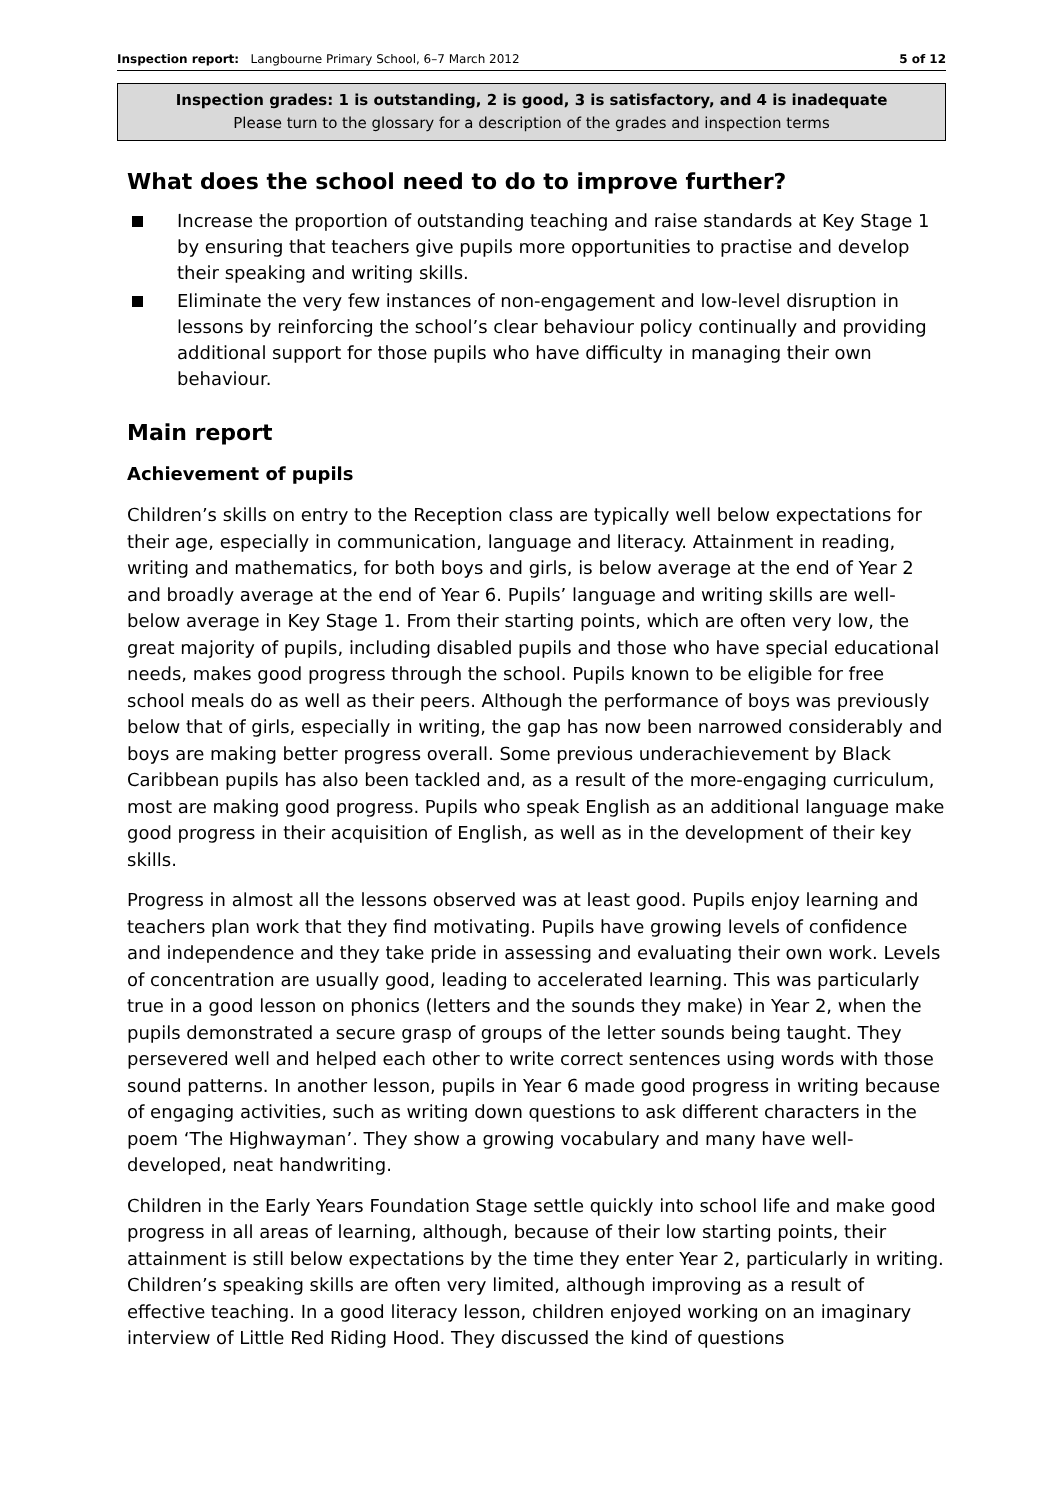Inspection report: Langbourne Primary School, 6–7 March 2012 5 of 12
Inspection grades: 1 is outstanding, 2 is good, 3 is satisfactory, and 4 is inadequate
Please turn to the glossary for a description of the grades and inspection terms
What does the school need to do to improve further?
Increase the proportion of outstanding teaching and raise standards at Key Stage 1 by ensuring that teachers give pupils more opportunities to practise and develop their speaking and writing skills.
Eliminate the very few instances of non-engagement and low-level disruption in lessons by reinforcing the school’s clear behaviour policy continually and providing additional support for those pupils who have difficulty in managing their own behaviour.
Main report
Achievement of pupils
Children’s skills on entry to the Reception class are typically well below expectations for their age, especially in communication, language and literacy. Attainment in reading, writing and mathematics, for both boys and girls, is below average at the end of Year 2 and broadly average at the end of Year 6. Pupils’ language and writing skills are well-below average in Key Stage 1. From their starting points, which are often very low, the great majority of pupils, including disabled pupils and those who have special educational needs, makes good progress through the school. Pupils known to be eligible for free school meals do as well as their peers. Although the performance of boys was previously below that of girls, especially in writing, the gap has now been narrowed considerably and boys are making better progress overall. Some previous underachievement by Black Caribbean pupils has also been tackled and, as a result of the more-engaging curriculum, most are making good progress. Pupils who speak English as an additional language make good progress in their acquisition of English, as well as in the development of their key skills.
Progress in almost all the lessons observed was at least good. Pupils enjoy learning and teachers plan work that they find motivating. Pupils have growing levels of confidence and independence and they take pride in assessing and evaluating their own work. Levels of concentration are usually good, leading to accelerated learning. This was particularly true in a good lesson on phonics (letters and the sounds they make) in Year 2, when the pupils demonstrated a secure grasp of groups of the letter sounds being taught. They persevered well and helped each other to write correct sentences using words with those sound patterns. In another lesson, pupils in Year 6 made good progress in writing because of engaging activities, such as writing down questions to ask different characters in the poem ‘The Highwayman’. They show a growing vocabulary and many have well-developed, neat handwriting.
Children in the Early Years Foundation Stage settle quickly into school life and make good progress in all areas of learning, although, because of their low starting points, their attainment is still below expectations by the time they enter Year 2, particularly in writing. Children’s speaking skills are often very limited, although improving as a result of effective teaching. In a good literacy lesson, children enjoyed working on an imaginary interview of Little Red Riding Hood. They discussed the kind of questions